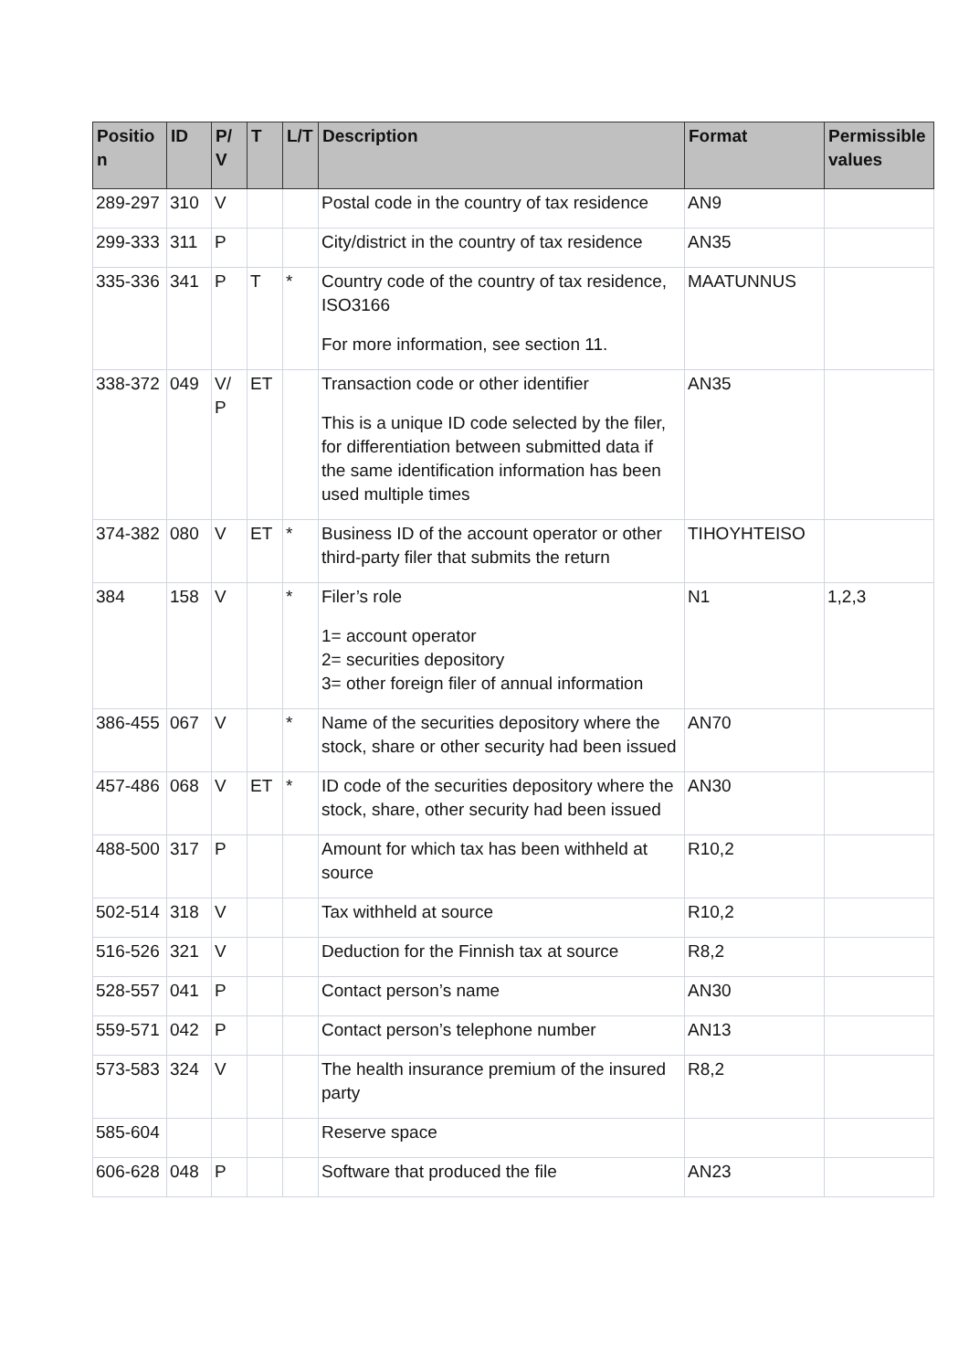| Positio n | ID | P/ V | T | L/T | Description | Format | Permissible values |
| --- | --- | --- | --- | --- | --- | --- | --- |
| 289-297 | 310 | V | | | Postal code in the country of tax residence | AN9 | |
| 299-333 | 311 | P | | | City/district in the country of tax residence | AN35 | |
| 335-336 | 341 | P | T | * | Country code of the country of tax residence, ISO3166 For more information, see section 11. | MAATUNNUS | |
| 338-372 | 049 | V/ P | ET | | Transaction code or other identifier This is a unique ID code selected by the filer, for differentiation between submitted data if the same identification information has been used multiple times | AN35 | |
| 374-382 | 080 | V | ET | * | Business ID of the account operator or other third-party filer that submits the return | TIHOYHTEISO | |
| 384 | 158 | V | | * | Filer’s role 1= account operator 2= securities depository 3= other foreign filer of annual information | N1 | 1,2,3 |
| 386-455 | 067 | V | | * | Name of the securities depository where the stock, share or other security had been issued | AN70 | |
| 457-486 | 068 | V | ET | * | ID code of the securities depository where the stock, share, other security had been issued | AN30 | |
| 488-500 | 317 | P | | | Amount for which tax has been withheld at source | R10,2 | |
| 502-514 | 318 | V | | | Tax withheld at source | R10,2 | |
| 516-526 | 321 | V | | | Deduction for the Finnish tax at source | R8,2 | |
| 528-557 | 041 | P | | | Contact person’s name | AN30 | |
| 559-571 | 042 | P | | | Contact person’s telephone number | AN13 | |
| 573-583 | 324 | V | | | The health insurance premium of the insured party | R8,2 | |
| 585-604 | | | | | Reserve space | | |
| 606-628 | 048 | P | | | Software that produced the file | AN23 | |